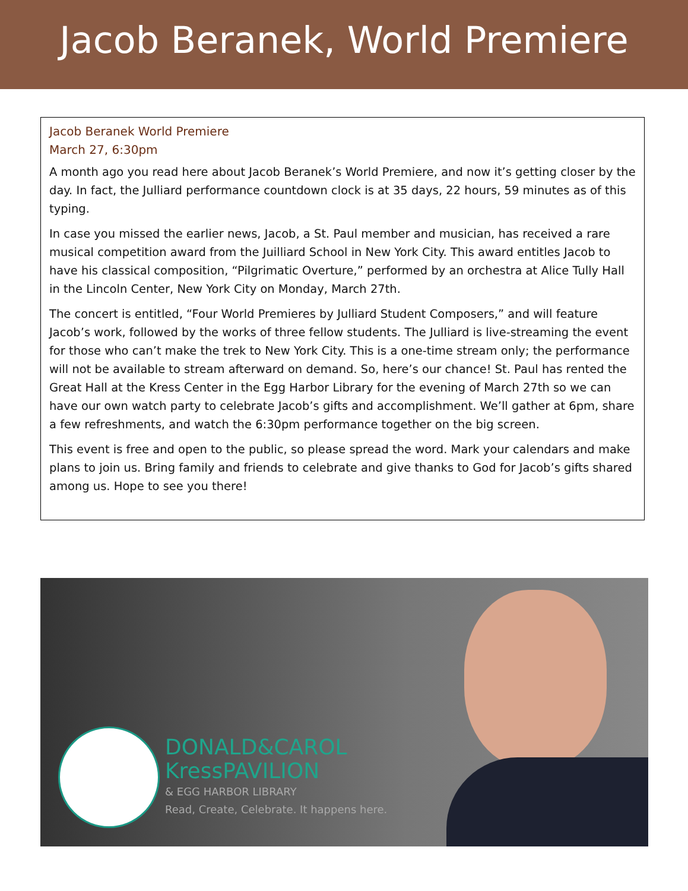Jacob Beranek, World Premiere
Jacob Beranek World Premiere
March 27, 6:30pm
A month ago you read here about Jacob Beranek’s World Premiere, and now it’s getting closer by the day. In fact, the Julliard performance countdown clock is at 35 days, 22 hours, 59 minutes as of this typing.
In case you missed the earlier news, Jacob, a St. Paul member and musician, has received a rare musical competition award from the Juilliard School in New York City. This award entitles Jacob to have his classical composition, “Pilgrimatic Overture,” performed by an orchestra at Alice Tully Hall in the Lincoln Center, New York City on Monday, March 27th.
The concert is entitled, “Four World Premieres by Julliard Student Composers,” and will feature Jacob’s work, followed by the works of three fellow students. The Julliard is live-streaming the event for those who can’t make the trek to New York City. This is a one-time stream only; the performance will not be available to stream afterward on demand. So, here’s our chance! St. Paul has rented the Great Hall at the Kress Center in the Egg Harbor Library for the evening of March 27th so we can have our own watch party to celebrate Jacob’s gifts and accomplishment. We’ll gather at 6pm, share a few refreshments, and watch the 6:30pm performance together on the big screen.
This event is free and open to the public, so please spread the word. Mark your calendars and make plans to join us. Bring family and friends to celebrate and give thanks to God for Jacob’s gifts shared among us. Hope to see you there!
DONALD&CAROL
KressPAVILION
& EGG HARBOR LIBRARY
Read, Create, Celebrate. It happens here.